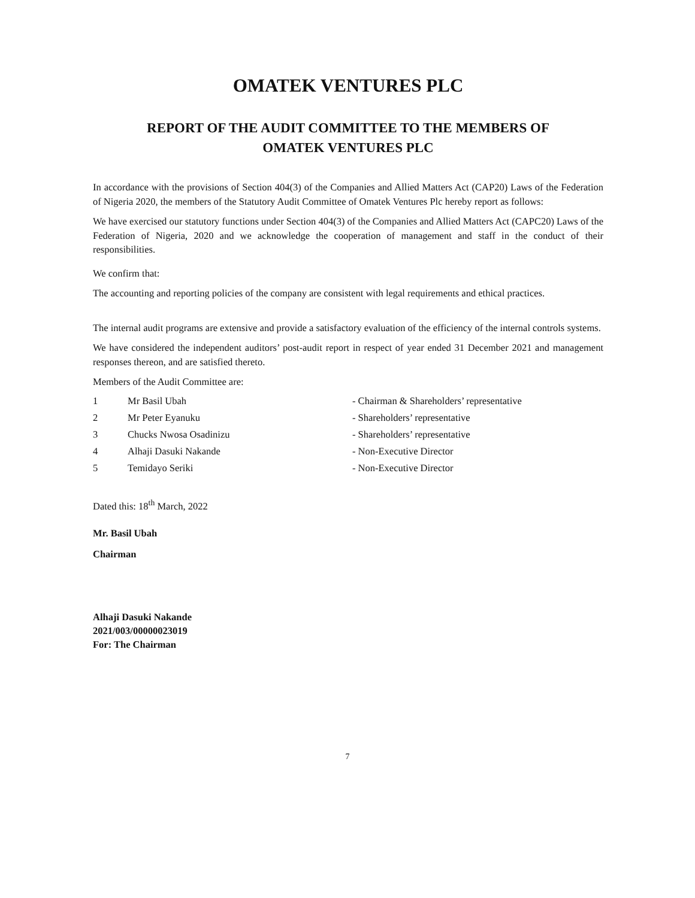OMATEK VENTURES PLC
REPORT OF THE AUDIT COMMITTEE TO THE MEMBERS OF
OMATEK VENTURES PLC
In accordance with the provisions of Section 404(3) of the Companies and Allied Matters Act (CAP20) Laws of the Federation of Nigeria 2020, the members of the Statutory Audit Committee of Omatek Ventures Plc hereby report as follows:
We have exercised our statutory functions under Section 404(3) of the Companies and Allied Matters Act (CAPC20) Laws of the Federation of Nigeria, 2020 and we acknowledge the cooperation of management and staff in the conduct of their responsibilities.
We confirm that:
The accounting and reporting policies of the company are consistent with legal requirements and ethical practices.
The internal audit programs are extensive and provide a satisfactory evaluation of the efficiency of the internal controls systems.
We have considered the independent auditors’ post-audit report in respect of year ended 31 December 2021 and management responses thereon, and are satisfied thereto.
Members of the Audit Committee are:
| 1 | Mr Basil Ubah | - Chairman & Shareholders’ representative |
| 2 | Mr Peter Eyanuku | - Shareholders’ representative |
| 3 | Chucks Nwosa Osadinizu | - Shareholders’ representative |
| 4 | Alhaji Dasuki Nakande | - Non-Executive Director |
| 5 | Temidayo Seriki | - Non-Executive Director |
Dated this: 18<sup>th</sup> March, 2022
Mr. Basil Ubah
Chairman
Alhaji Dasuki Nakande
2021/003/00000023019
For: The Chairman
7